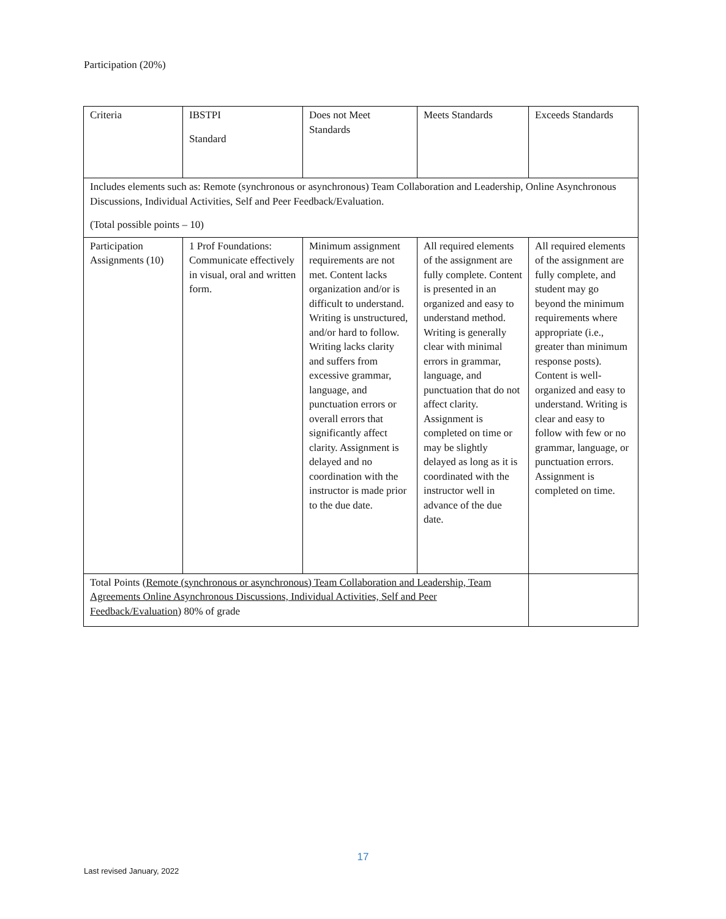Participation (20%)
| Criteria | IBSTPI Standard | Does not Meet Standards | Meets Standards | Exceeds Standards |
| Includes elements such as: Remote (synchronous or asynchronous) Team Collaboration and Leadership, Online Asynchronous Discussions, Individual Activities, Self and Peer Feedback/Evaluation. (Total possible points – 10) | | | | |
| Participation Assignments (10) | 1 Prof Foundations: Communicate effectively in visual, oral and written form. | Minimum assignment requirements are not met. Content lacks organization and/or is difficult to understand. Writing is unstructured, and/or hard to follow. Writing lacks clarity and suffers from excessive grammar, language, and punctuation errors or overall errors that significantly affect clarity. Assignment is delayed and no coordination with the instructor is made prior to the due date. | All required elements of the assignment are fully complete. Content is presented in an organized and easy to understand method. Writing is generally clear with minimal errors in grammar, language, and punctuation that do not affect clarity. Assignment is completed on time or may be slightly delayed as long as it is coordinated with the instructor well in advance of the due date. | All required elements of the assignment are fully complete, and student may go beyond the minimum requirements where appropriate (i.e., greater than minimum response posts). Content is well-organized and easy to understand. Writing is clear and easy to follow with few or no grammar, language, or punctuation errors. Assignment is completed on time. |
| Total Points ( Remote (synchronous or asynchronous) Team Collaboration and Leadership, Team Agreements Online Asynchronous Discussions, Individual Activities, Self and Peer Feedback/Evaluation ) 80% of grade | | | | |
17
Last revised January, 2022